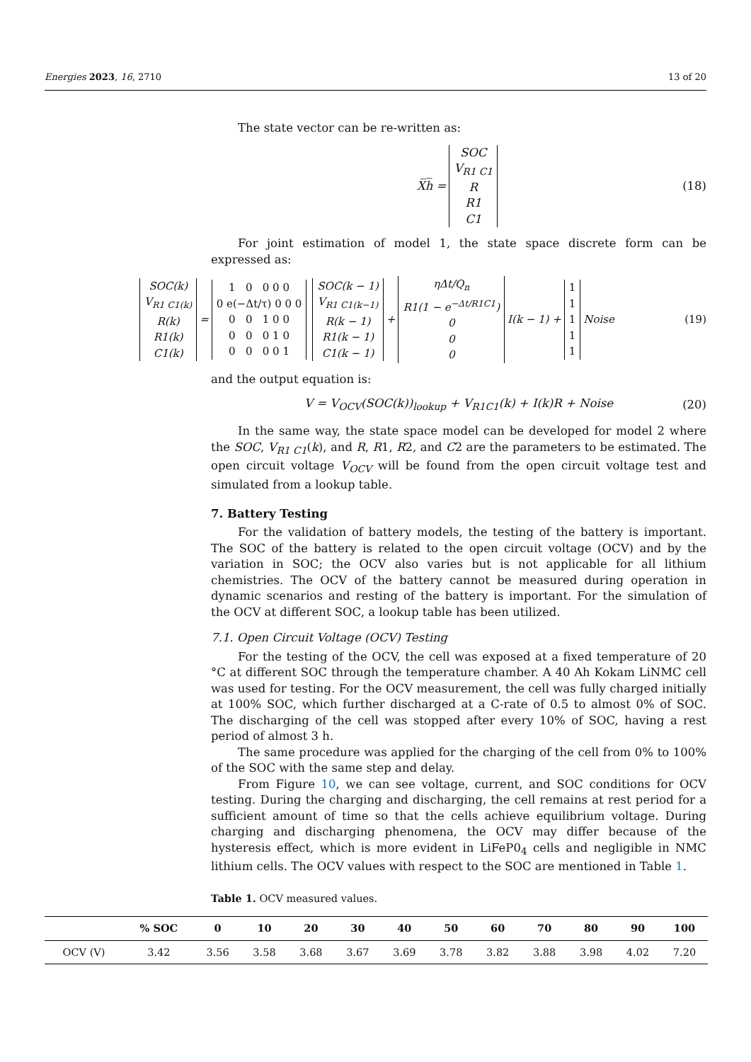Energies 2023, 16, 2710 13 of 20
The state vector can be re-written as:
X̅h̅ = SOC
V<sub>R1 C1</sub>
R
R1
C1 (18)
For joint estimation of model 1, the state space discrete form can be expressed as:
SOC(k)
V<sub>R1 C1(k)</sub>
R(k)
R1(k)
C1(k) = 1 0 0 0 0
0 e(−Δt/τ) 0 0 0
0 0 1 0 0
0 0 0 1 0
0 0 0 0 1 SOC(k − 1)
V<sub>R1 C1(k−1)</sub>
R(k − 1)
R1(k − 1)
C1(k − 1) + ηΔt/Q<sub>n</sub>
R1(1 − e<sup>−Δt/R1C1</sup>)
0
0
0 I(k − 1) + 1
1
1
1
1 Noise (19)
and the output equation is:
V = V<sub>OCV</sub>(SOC(k))<sub>lookup</sub> + V<sub>R1C1</sub>(k) + I(k)R + Noise (20)
In the same way, the state space model can be developed for model 2 where the SOC, V<sub>R1 C1</sub>(k), and R, R1, R2, and C2 are the parameters to be estimated. The open circuit voltage V<sub>OCV</sub> will be found from the open circuit voltage test and simulated from a lookup table.
7. Battery Testing
For the validation of battery models, the testing of the battery is important. The SOC of the battery is related to the open circuit voltage (OCV) and by the variation in SOC; the OCV also varies but is not applicable for all lithium chemistries. The OCV of the battery cannot be measured during operation in dynamic scenarios and resting of the battery is important. For the simulation of the OCV at different SOC, a lookup table has been utilized.
7.1. Open Circuit Voltage (OCV) Testing
For the testing of the OCV, the cell was exposed at a fixed temperature of 20 °C at different SOC through the temperature chamber. A 40 Ah Kokam LiNMC cell was used for testing. For the OCV measurement, the cell was fully charged initially at 100% SOC, which further discharged at a C-rate of 0.5 to almost 0% of SOC. The discharging of the cell was stopped after every 10% of SOC, having a rest period of almost 3 h.
The same procedure was applied for the charging of the cell from 0% to 100% of the SOC with the same step and delay.
From Figure 10, we can see voltage, current, and SOC conditions for OCV testing. During the charging and discharging, the cell remains at rest period for a sufficient amount of time so that the cells achieve equilibrium voltage. During charging and discharging phenomena, the OCV may differ because of the hysteresis effect, which is more evident in LiFeP0<sub>4</sub> cells and negligible in NMC lithium cells. The OCV values with respect to the SOC are mentioned in Table 1.
Table 1. OCV measured values.
| | % SOC | 0 | 10 | 20 | 30 | 40 | 50 | 60 | 70 | 80 | 90 | 100 |
| --- | --- | --- | --- | --- | --- | --- | --- | --- | --- | --- | --- | --- |
| OCV (V) | 3.42 | 3.56 | 3.58 | 3.68 | 3.67 | 3.69 | 3.78 | 3.82 | 3.88 | 3.98 | 4.02 | 7.20 |